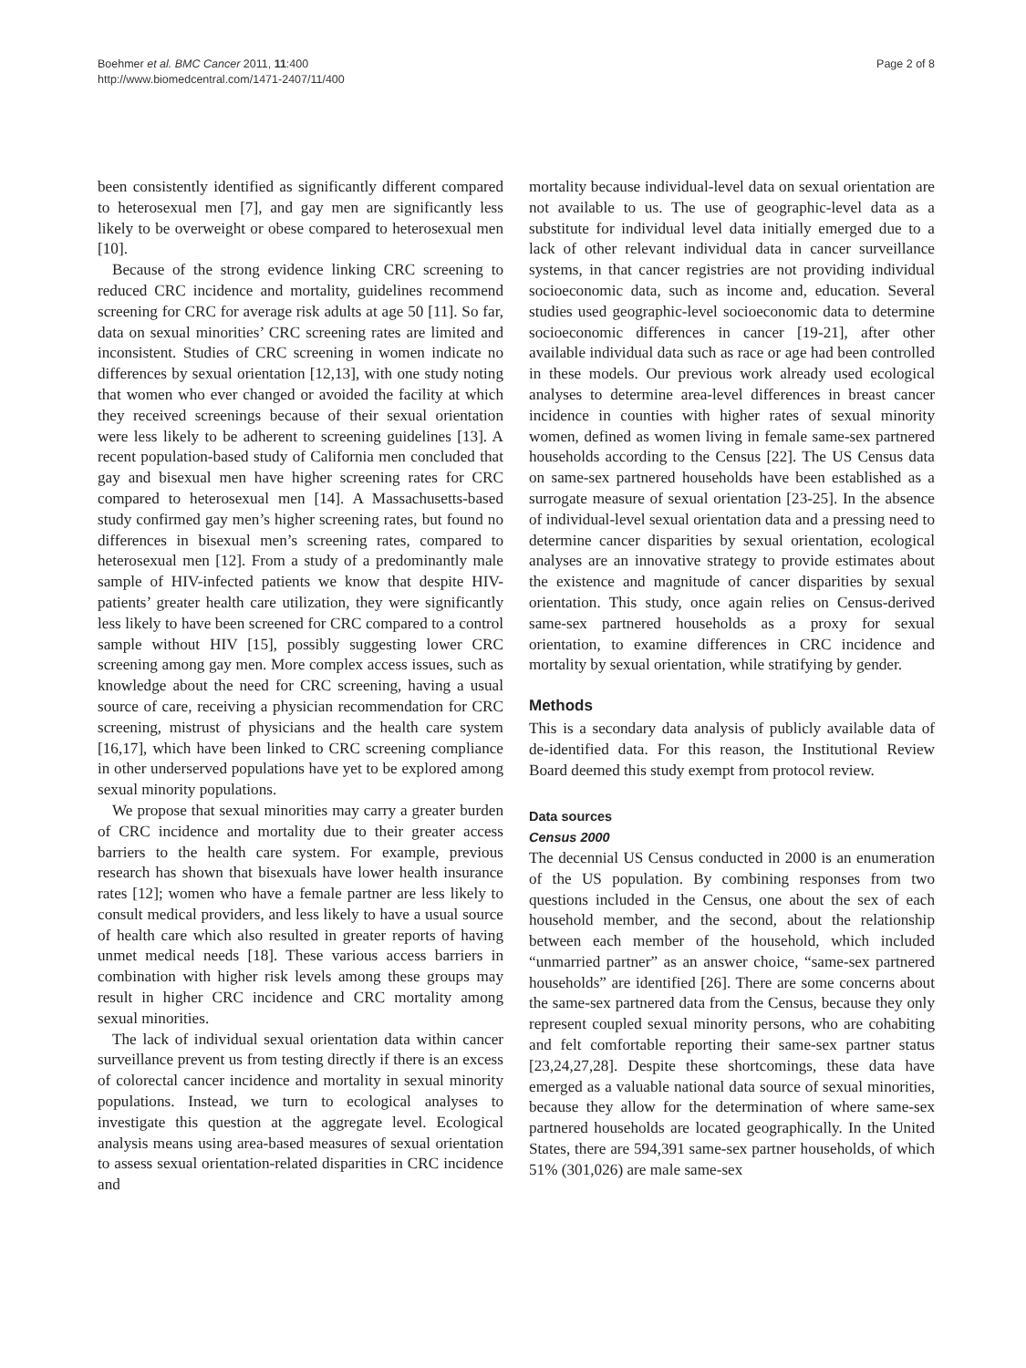Boehmer et al. BMC Cancer 2011, 11:400
http://www.biomedcentral.com/1471-2407/11/400
Page 2 of 8
been consistently identified as significantly different compared to heterosexual men [7], and gay men are significantly less likely to be overweight or obese compared to heterosexual men [10].
Because of the strong evidence linking CRC screening to reduced CRC incidence and mortality, guidelines recommend screening for CRC for average risk adults at age 50 [11]. So far, data on sexual minorities’ CRC screening rates are limited and inconsistent. Studies of CRC screening in women indicate no differences by sexual orientation [12,13], with one study noting that women who ever changed or avoided the facility at which they received screenings because of their sexual orientation were less likely to be adherent to screening guidelines [13]. A recent population-based study of California men concluded that gay and bisexual men have higher screening rates for CRC compared to heterosexual men [14]. A Massachusetts-based study confirmed gay men’s higher screening rates, but found no differences in bisexual men’s screening rates, compared to heterosexual men [12]. From a study of a predominantly male sample of HIV-infected patients we know that despite HIV-patients’ greater health care utilization, they were significantly less likely to have been screened for CRC compared to a control sample without HIV [15], possibly suggesting lower CRC screening among gay men. More complex access issues, such as knowledge about the need for CRC screening, having a usual source of care, receiving a physician recommendation for CRC screening, mistrust of physicians and the health care system [16,17], which have been linked to CRC screening compliance in other underserved populations have yet to be explored among sexual minority populations.
We propose that sexual minorities may carry a greater burden of CRC incidence and mortality due to their greater access barriers to the health care system. For example, previous research has shown that bisexuals have lower health insurance rates [12]; women who have a female partner are less likely to consult medical providers, and less likely to have a usual source of health care which also resulted in greater reports of having unmet medical needs [18]. These various access barriers in combination with higher risk levels among these groups may result in higher CRC incidence and CRC mortality among sexual minorities.
The lack of individual sexual orientation data within cancer surveillance prevent us from testing directly if there is an excess of colorectal cancer incidence and mortality in sexual minority populations. Instead, we turn to ecological analyses to investigate this question at the aggregate level. Ecological analysis means using area-based measures of sexual orientation to assess sexual orientation-related disparities in CRC incidence and
mortality because individual-level data on sexual orientation are not available to us. The use of geographic-level data as a substitute for individual level data initially emerged due to a lack of other relevant individual data in cancer surveillance systems, in that cancer registries are not providing individual socioeconomic data, such as income and, education. Several studies used geographic-level socioeconomic data to determine socioeconomic differences in cancer [19-21], after other available individual data such as race or age had been controlled in these models. Our previous work already used ecological analyses to determine area-level differences in breast cancer incidence in counties with higher rates of sexual minority women, defined as women living in female same-sex partnered households according to the Census [22]. The US Census data on same-sex partnered households have been established as a surrogate measure of sexual orientation [23-25]. In the absence of individual-level sexual orientation data and a pressing need to determine cancer disparities by sexual orientation, ecological analyses are an innovative strategy to provide estimates about the existence and magnitude of cancer disparities by sexual orientation. This study, once again relies on Census-derived same-sex partnered households as a proxy for sexual orientation, to examine differences in CRC incidence and mortality by sexual orientation, while stratifying by gender.
Methods
This is a secondary data analysis of publicly available data of de-identified data. For this reason, the Institutional Review Board deemed this study exempt from protocol review.
Data sources
Census 2000
The decennial US Census conducted in 2000 is an enumeration of the US population. By combining responses from two questions included in the Census, one about the sex of each household member, and the second, about the relationship between each member of the household, which included “unmarried partner” as an answer choice, “same-sex partnered households” are identified [26]. There are some concerns about the same-sex partnered data from the Census, because they only represent coupled sexual minority persons, who are cohabiting and felt comfortable reporting their same-sex partner status [23,24,27,28]. Despite these shortcomings, these data have emerged as a valuable national data source of sexual minorities, because they allow for the determination of where same-sex partnered households are located geographically. In the United States, there are 594,391 same-sex partner households, of which 51% (301,026) are male same-sex